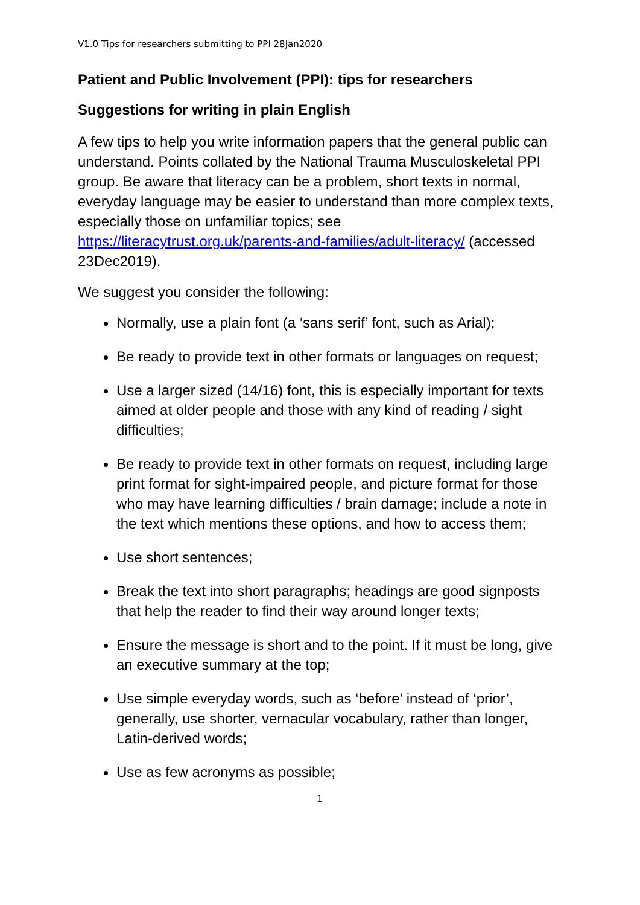V1.0 Tips for researchers submitting to PPI 28Jan2020
Patient and Public Involvement (PPI): tips for researchers
Suggestions for writing in plain English
A few tips to help you write information papers that the general public can understand. Points collated by the National Trauma Musculoskeletal PPI group. Be aware that literacy can be a problem, short texts in normal, everyday language may be easier to understand than more complex texts, especially those on unfamiliar topics; see https://literacytrust.org.uk/parents-and-families/adult-literacy/ (accessed 23Dec2019).
We suggest you consider the following:
Normally, use a plain font (a ‘sans serif’ font, such as Arial);
Be ready to provide text in other formats or languages on request;
Use a larger sized (14/16) font, this is especially important for texts aimed at older people and those with any kind of reading / sight difficulties;
Be ready to provide text in other formats on request, including large print format for sight-impaired people, and picture format for those who may have learning difficulties / brain damage; include a note in the text which mentions these options, and how to access them;
Use short sentences;
Break the text into short paragraphs; headings are good signposts that help the reader to find their way around longer texts;
Ensure the message is short and to the point. If it must be long, give an executive summary at the top;
Use simple everyday words, such as ‘before’ instead of ‘prior’, generally, use shorter, vernacular vocabulary, rather than longer, Latin-derived words;
Use as few acronyms as possible;
1